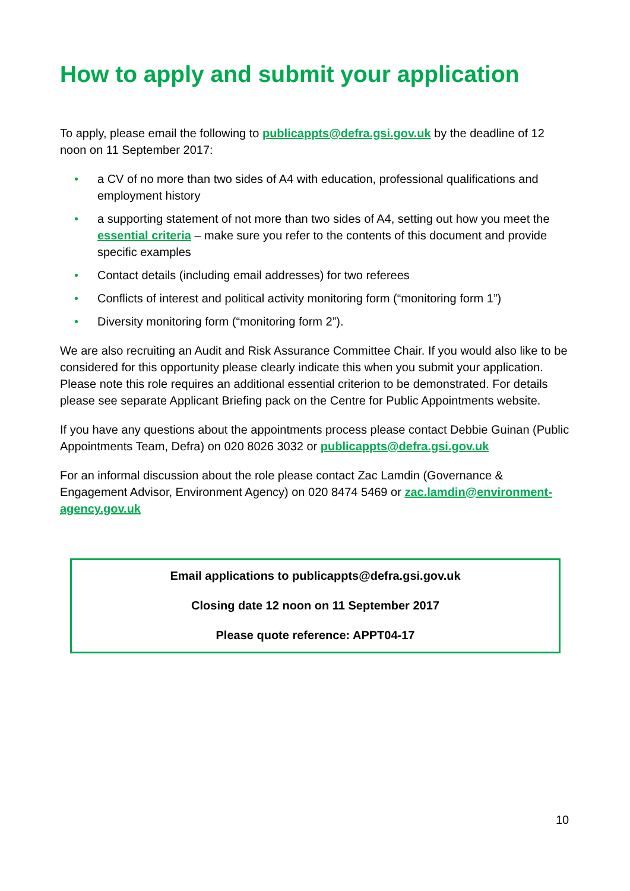How to apply and submit your application
To apply, please email the following to publicappts@defra.gsi.gov.uk by the deadline of 12 noon on 11 September 2017:
• a CV of no more than two sides of A4 with education, professional qualifications and employment history
• a supporting statement of not more than two sides of A4, setting out how you meet the essential criteria – make sure you refer to the contents of this document and provide specific examples
• Contact details (including email addresses) for two referees
• Conflicts of interest and political activity monitoring form (“monitoring form 1”)
• Diversity monitoring form (“monitoring form 2”).
We are also recruiting an Audit and Risk Assurance Committee Chair. If you would also like to be considered for this opportunity please clearly indicate this when you submit your application. Please note this role requires an additional essential criterion to be demonstrated. For details please see separate Applicant Briefing pack on the Centre for Public Appointments website.
If you have any questions about the appointments process please contact Debbie Guinan (Public Appointments Team, Defra) on 020 8026 3032 or publicappts@defra.gsi.gov.uk
For an informal discussion about the role please contact Zac Lamdin (Governance & Engagement Advisor, Environment Agency) on 020 8474 5469 or zac.lamdin@environment-agency.gov.uk
Email applications to publicappts@defra.gsi.gov.uk
Closing date 12 noon on 11 September 2017
Please quote reference: APPT04-17
10